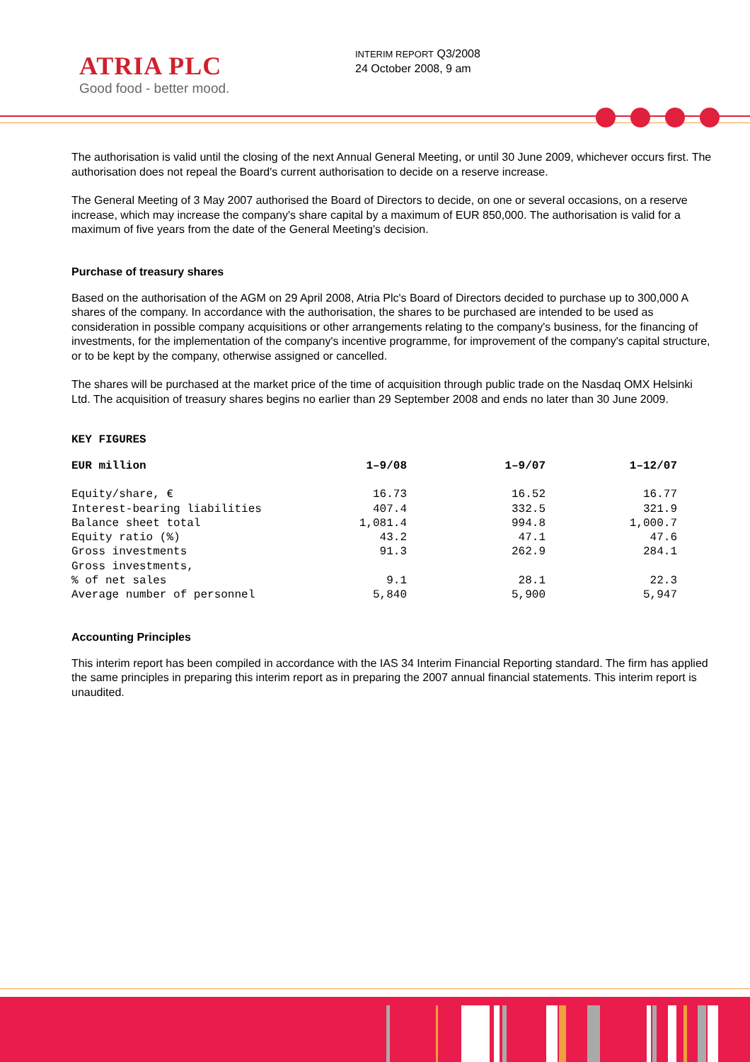ATRIA PLC
Good food - better mood.
INTERIM REPORT Q3/2008
24 October 2008, 9 am
The authorisation is valid until the closing of the next Annual General Meeting, or until 30 June 2009, whichever occurs first. The authorisation does not repeal the Board's current authorisation to decide on a reserve increase.
The General Meeting of 3 May 2007 authorised the Board of Directors to decide, on one or several occasions, on a reserve increase, which may increase the company's share capital by a maximum of EUR 850,000. The authorisation is valid for a maximum of five years from the date of the General Meeting's decision.
Purchase of treasury shares
Based on the authorisation of the AGM on 29 April 2008, Atria Plc's Board of Directors decided to purchase up to 300,000 A shares of the company. In accordance with the authorisation, the shares to be purchased are intended to be used as consideration in possible company acquisitions or other arrangements relating to the company's business, for the financing of investments, for the implementation of the company's incentive programme, for improvement of the company's capital structure, or to be kept by the company, otherwise assigned or cancelled.
The shares will be purchased at the market price of the time of acquisition through public trade on the Nasdaq OMX Helsinki Ltd. The acquisition of treasury shares begins no earlier than 29 September 2008 and ends no later than 30 June 2009.
KEY FIGURES
| EUR million | 1–9/08 | 1–9/07 | 1–12/07 |
| --- | --- | --- | --- |
| Equity/share, € | 16.73 | 16.52 | 16.77 |
| Interest-bearing liabilities | 407.4 | 332.5 | 321.9 |
| Balance sheet total | 1,081.4 | 994.8 | 1,000.7 |
| Equity ratio (%) | 43.2 | 47.1 | 47.6 |
| Gross investments | 91.3 | 262.9 | 284.1 |
| Gross investments, % of net sales | 9.1 | 28.1 | 22.3 |
| Average number of personnel | 5,840 | 5,900 | 5,947 |
Accounting Principles
This interim report has been compiled in accordance with the IAS 34 Interim Financial Reporting standard. The firm has applied the same principles in preparing this interim report as in preparing the 2007 annual financial statements. This interim report is unaudited.